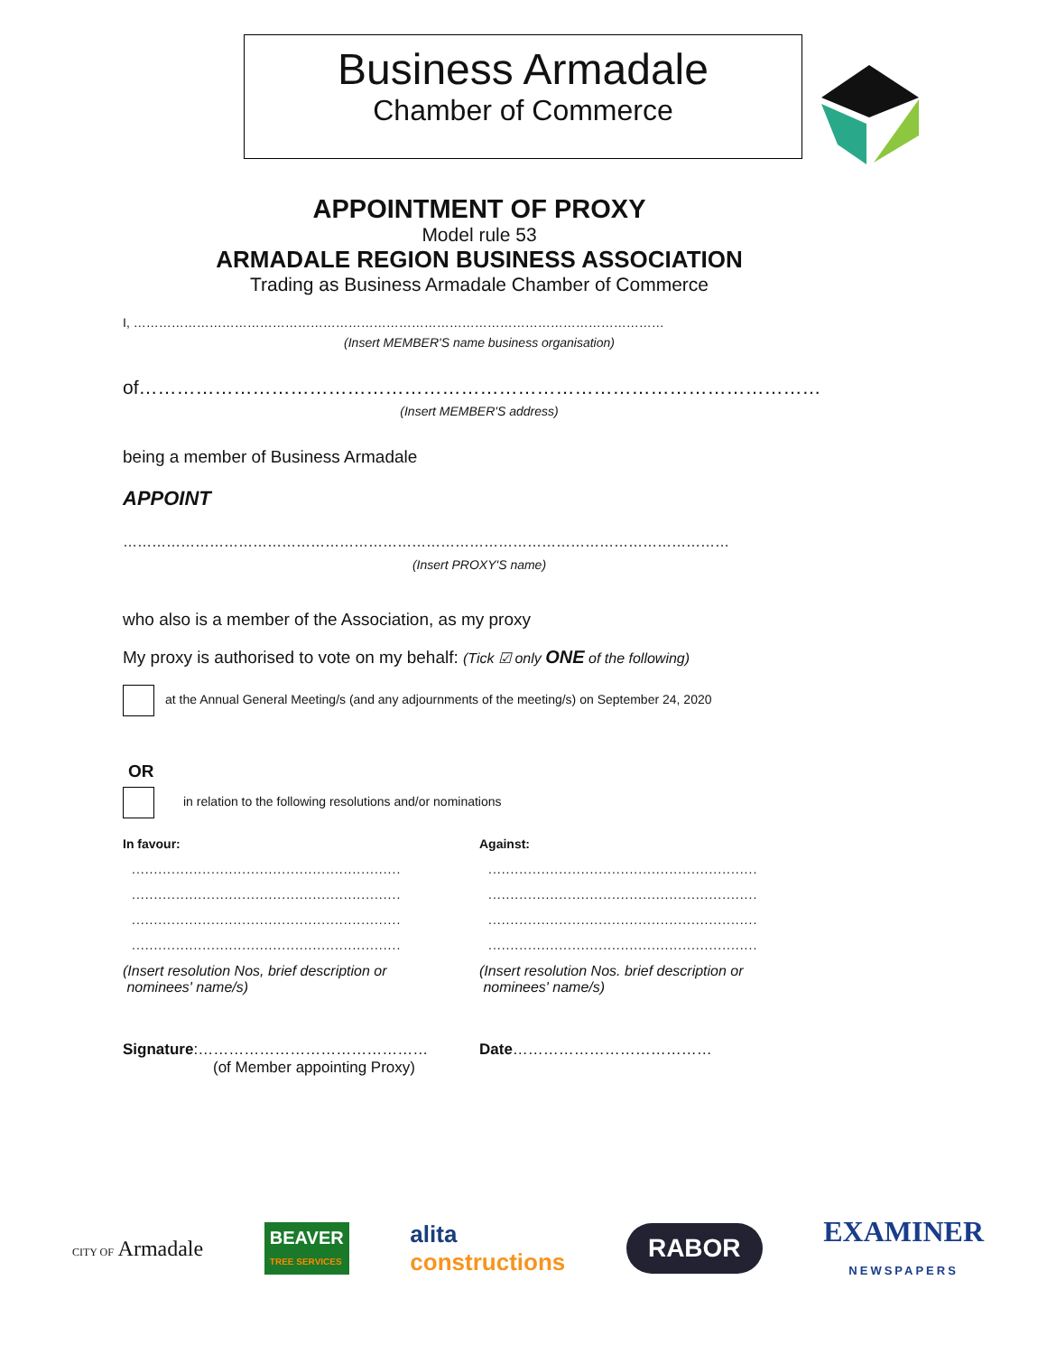Business Armadale
Chamber of Commerce
APPOINTMENT OF PROXY
Model rule 53
ARMADALE REGION BUSINESS ASSOCIATION
Trading as Business Armadale Chamber of Commerce
I, ………………………………………………………………………………………………………………
(Insert MEMBER'S name business organisation)
of………………………………………………………………………………………………
(Insert MEMBER'S address)
being a member of Business Armadale
APPOINT
………………………………………………………………………………………………………………
(Insert PROXY'S name)
who also is a member of the Association, as my proxy
My proxy is authorised to vote on my behalf: (Tick ☑ only ONE of the following)
at the Annual General Meeting/s (and any adjournments of the meeting/s) on September 24, 2020
OR
in relation to the following resolutions and/or nominations
In favour:
.............................................................
.............................................................
.............................................................
.............................................................
(Insert resolution Nos, brief description or
nominees' name/s)
Against:
.............................................................
.............................................................
.............................................................
.............................................................
(Insert resolution Nos. brief description or
nominees' name/s)
Signature:………………………………………
(of Member appointing Proxy)
Date…………………………………
CITY OF Armadale
BEAVER
TREE SERVICES
alita
constructions
RABOR
EXAMINER
NEWSPAPERS